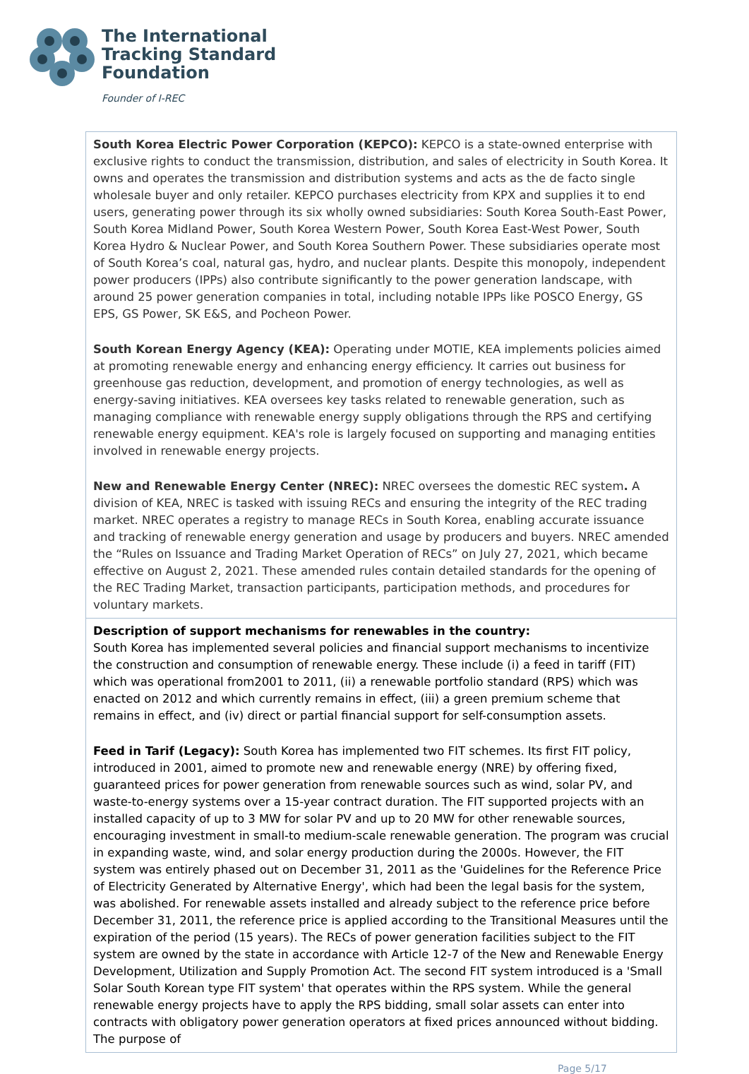The International
Tracking Standard
Foundation
Founder of I-REC
| South Korea Electric Power Corporation (KEPCO): KEPCO is a state-owned enterprise with exclusive rights to conduct the transmission, distribution, and sales of electricity in South Korea. It owns and operates the transmission and distribution systems and acts as the de facto single wholesale buyer and only retailer. KEPCO purchases electricity from KPX and supplies it to end users, generating power through its six wholly owned subsidiaries: South Korea South-East Power, South Korea Midland Power, South Korea Western Power, South Korea East-West Power, South Korea Hydro & Nuclear Power, and South Korea Southern Power. These subsidiaries operate most of South Korea’s coal, natural gas, hydro, and nuclear plants. Despite this monopoly, independent power producers (IPPs) also contribute significantly to the power generation landscape, with around 25 power generation companies in total, including notable IPPs like POSCO Energy, GS EPS, GS Power, SK E&S, and Pocheon Power. South Korean Energy Agency (KEA): Operating under MOTIE, KEA implements policies aimed at promoting renewable energy and enhancing energy efficiency. It carries out business for greenhouse gas reduction, development, and promotion of energy technologies, as well as energy-saving initiatives. KEA oversees key tasks related to renewable generation, such as managing compliance with renewable energy supply obligations through the RPS and certifying renewable energy equipment. KEA's role is largely focused on supporting and managing entities involved in renewable energy projects. New and Renewable Energy Center (NREC): NREC oversees the domestic REC system . A division of KEA, NREC is tasked with issuing RECs and ensuring the integrity of the REC trading market. NREC operates a registry to manage RECs in South Korea, enabling accurate issuance and tracking of renewable energy generation and usage by producers and buyers. NREC amended the “Rules on Issuance and Trading Market Operation of RECs” on July 27, 2021, which became effective on August 2, 2021. These amended rules contain detailed standards for the opening of the REC Trading Market, transaction participants, participation methods, and procedures for voluntary markets. |
| Description of support mechanisms for renewables in the country: South Korea has implemented several policies and financial support mechanisms to incentivize the construction and consumption of renewable energy. These include (i) a feed in tariff (FIT) which was operational from2001 to 2011, (ii) a renewable portfolio standard (RPS) which was enacted on 2012 and which currently remains in effect, (iii) a green premium scheme that remains in effect, and (iv) direct or partial financial support for self-consumption assets. Feed in Tarif (Legacy): South Korea has implemented two FIT schemes. Its first FIT policy, introduced in 2001, aimed to promote new and renewable energy (NRE) by offering fixed, guaranteed prices for power generation from renewable sources such as wind, solar PV, and waste-to-energy systems over a 15-year contract duration. The FIT supported projects with an installed capacity of up to 3 MW for solar PV and up to 20 MW for other renewable sources, encouraging investment in small-to medium-scale renewable generation. The program was crucial in expanding waste, wind, and solar energy production during the 2000s. However, the FIT system was entirely phased out on December 31, 2011 as the 'Guidelines for the Reference Price of Electricity Generated by Alternative Energy', which had been the legal basis for the system, was abolished. For renewable assets installed and already subject to the reference price before December 31, 2011, the reference price is applied according to the Transitional Measures until the expiration of the period (15 years). The RECs of power generation facilities subject to the FIT system are owned by the state in accordance with Article 12-7 of the New and Renewable Energy Development, Utilization and Supply Promotion Act. The second FIT system introduced is a 'Small Solar South Korean type FIT system' that operates within the RPS system. While the general renewable energy projects have to apply the RPS bidding, small solar assets can enter into contracts with obligatory power generation operators at fixed prices announced without bidding. The purpose of |
Page 5/17